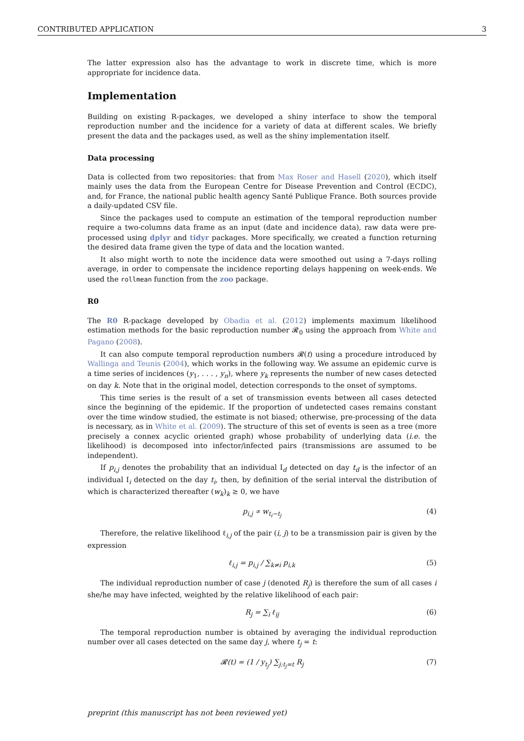CONTRIBUTED APPLICATION 3
The latter expression also has the advantage to work in discrete time, which is more appropriate for incidence data.
Implementation
Building on existing R-packages, we developed a shiny interface to show the temporal reproduction number and the incidence for a variety of data at different scales. We briefly present the data and the packages used, as well as the shiny implementation itself.
Data processing
Data is collected from two repositories: that from Max Roser and Hasell (2020), which itself mainly uses the data from the European Centre for Disease Prevention and Control (ECDC), and, for France, the national public health agency Santé Publique France. Both sources provide a daily-updated CSV file.
Since the packages used to compute an estimation of the temporal reproduction number require a two-columns data frame as an input (date and incidence data), raw data were pre-processed using dplyr and tidyr packages. More specifically, we created a function returning the desired data frame given the type of data and the location wanted.
It also might worth to note the incidence data were smoothed out using a 7-days rolling average, in order to compensate the incidence reporting delays happening on week-ends. We used the rollmean function from the zoo package.
R0
The R0 R-package developed by Obadia et al. (2012) implements maximum likelihood estimation methods for the basic reproduction number 𝓡<sub>0</sub> using the approach from White and Pagano (2008).
It can also compute temporal reproduction numbers 𝓡(t) using a procedure introduced by Wallinga and Teunis (2004), which works in the following way. We assume an epidemic curve is a time series of incidences (y<sub>1</sub>, . . . , y<sub>n</sub>), where y<sub>k</sub> represents the number of new cases detected on day k. Note that in the original model, detection corresponds to the onset of symptoms.
This time series is the result of a set of transmission events between all cases detected since the beginning of the epidemic. If the proportion of undetected cases remains constant over the time window studied, the estimate is not biased; otherwise, pre-processing of the data is necessary, as in White et al. (2009). The structure of this set of events is seen as a tree (more precisely a connex acyclic oriented graph) whose probability of underlying data (i.e. the likelihood) is decomposed into infector/infected pairs (transmissions are assumed to be independent).
If p<sub>i,j</sub> denotes the probability that an individual I<sub>d</sub> detected on day t<sub>d</sub> is the infector of an individual I<sub>i</sub> detected on the day t<sub>i</sub>, then, by definition of the serial interval the distribution of which is characterized thereafter (w<sub>k</sub>)<sub>k</sub> ≥ 0, we have
p<sub>i,j</sub> ∝ w<sub>t<sub>i</sub>−t<sub>j</sub></sub> (4)
Therefore, the relative likelihood ℓ<sub>i,j</sub> of the pair (i, j) to be a transmission pair is given by the expression
ℓ<sub>i,j</sub> = p<sub>i,j</sub> / ∑<sub>k≠i</sub> p<sub>i,k</sub> (5)
The individual reproduction number of case j (denoted R<sub>j</sub>) is therefore the sum of all cases i she/he may have infected, weighted by the relative likelihood of each pair:
R<sub>j</sub> = ∑<sub>i</sub> ℓ<sub>ij</sub> (6)
The temporal reproduction number is obtained by averaging the individual reproduction number over all cases detected on the same day j, where t<sub>j</sub> = t:
𝓡(t) = (1 / y<sub>t<sub>j</sub></sub>) ∑<sub>j:t<sub>j</sub>=t</sub> R<sub>j</sub> (7)
preprint (this manuscript has not been reviewed yet)